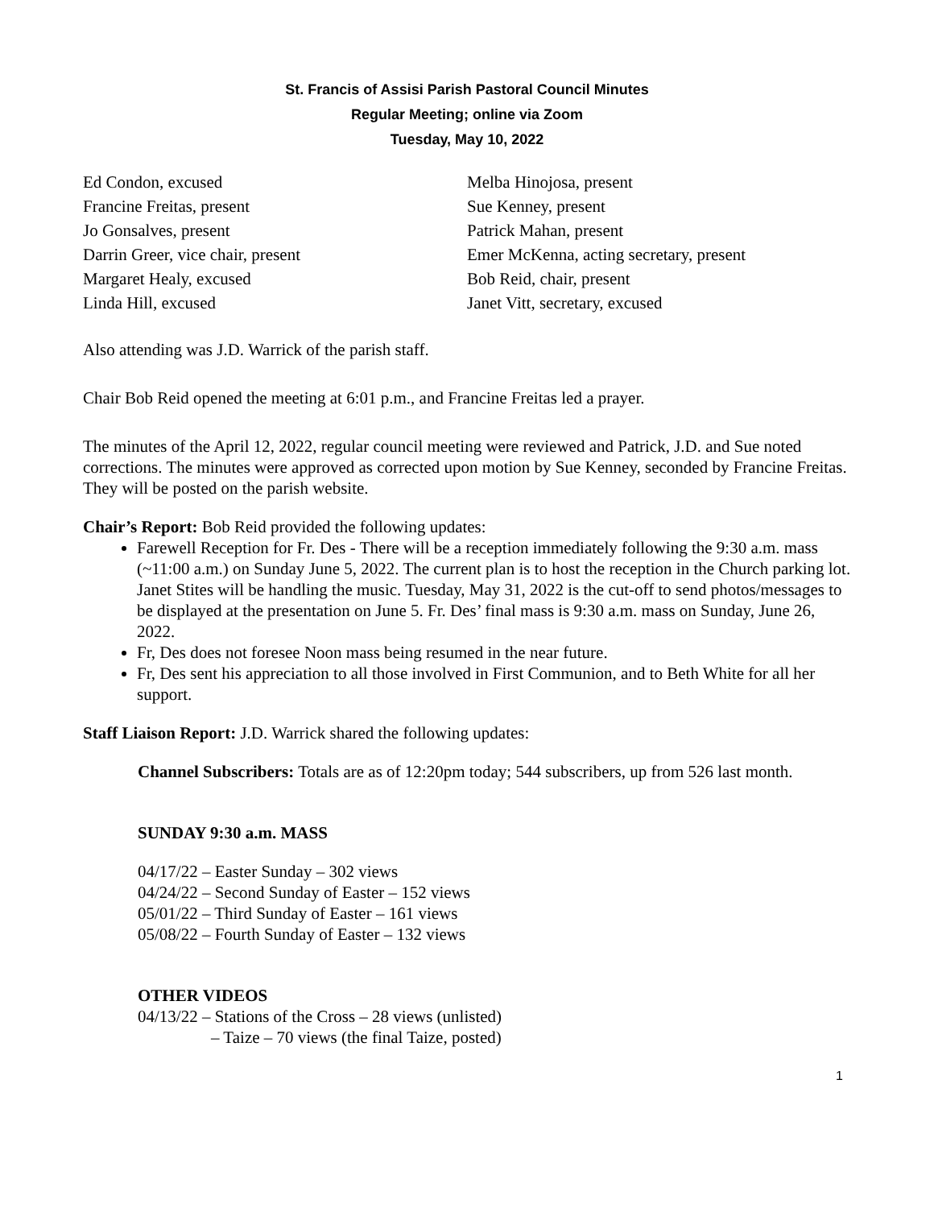St. Francis of Assisi Parish Pastoral Council Minutes
Regular Meeting; online via Zoom
Tuesday, May 10, 2022
Ed Condon, excused
Francine Freitas, present
Jo Gonsalves, present
Darrin Greer, vice chair, present
Margaret Healy, excused
Linda Hill, excused
Melba Hinojosa, present
Sue Kenney, present
Patrick Mahan, present
Emer McKenna, acting secretary, present
Bob Reid, chair, present
Janet Vitt, secretary, excused
Also attending was J.D. Warrick of the parish staff.
Chair Bob Reid opened the meeting at 6:01 p.m., and Francine Freitas led a prayer.
The minutes of the April 12, 2022, regular council meeting were reviewed and Patrick, J.D. and Sue noted corrections. The minutes were approved as corrected upon motion by Sue Kenney, seconded by Francine Freitas. They will be posted on the parish website.
Chair’s Report: Bob Reid provided the following updates:
Farewell Reception for Fr. Des - There will be a reception immediately following the 9:30 a.m. mass (~11:00 a.m.) on Sunday June 5, 2022. The current plan is to host the reception in the Church parking lot. Janet Stites will be handling the music. Tuesday, May 31, 2022 is the cut-off to send photos/messages to be displayed at the presentation on June 5. Fr. Des’ final mass is 9:30 a.m. mass on Sunday, June 26, 2022.
Fr, Des does not foresee Noon mass being resumed in the near future.
Fr, Des sent his appreciation to all those involved in First Communion, and to Beth White for all her support.
Staff Liaison Report: J.D. Warrick shared the following updates:
Channel Subscribers: Totals are as of 12:20pm today; 544 subscribers, up from 526 last month.
SUNDAY 9:30 a.m. MASS
04/17/22 – Easter Sunday – 302 views
04/24/22 – Second Sunday of Easter – 152 views
05/01/22 – Third Sunday of Easter – 161 views
05/08/22 – Fourth Sunday of Easter – 132 views
OTHER VIDEOS
04/13/22 – Stations of the Cross – 28 views (unlisted)
– Taize – 70 views (the final Taize, posted)
1